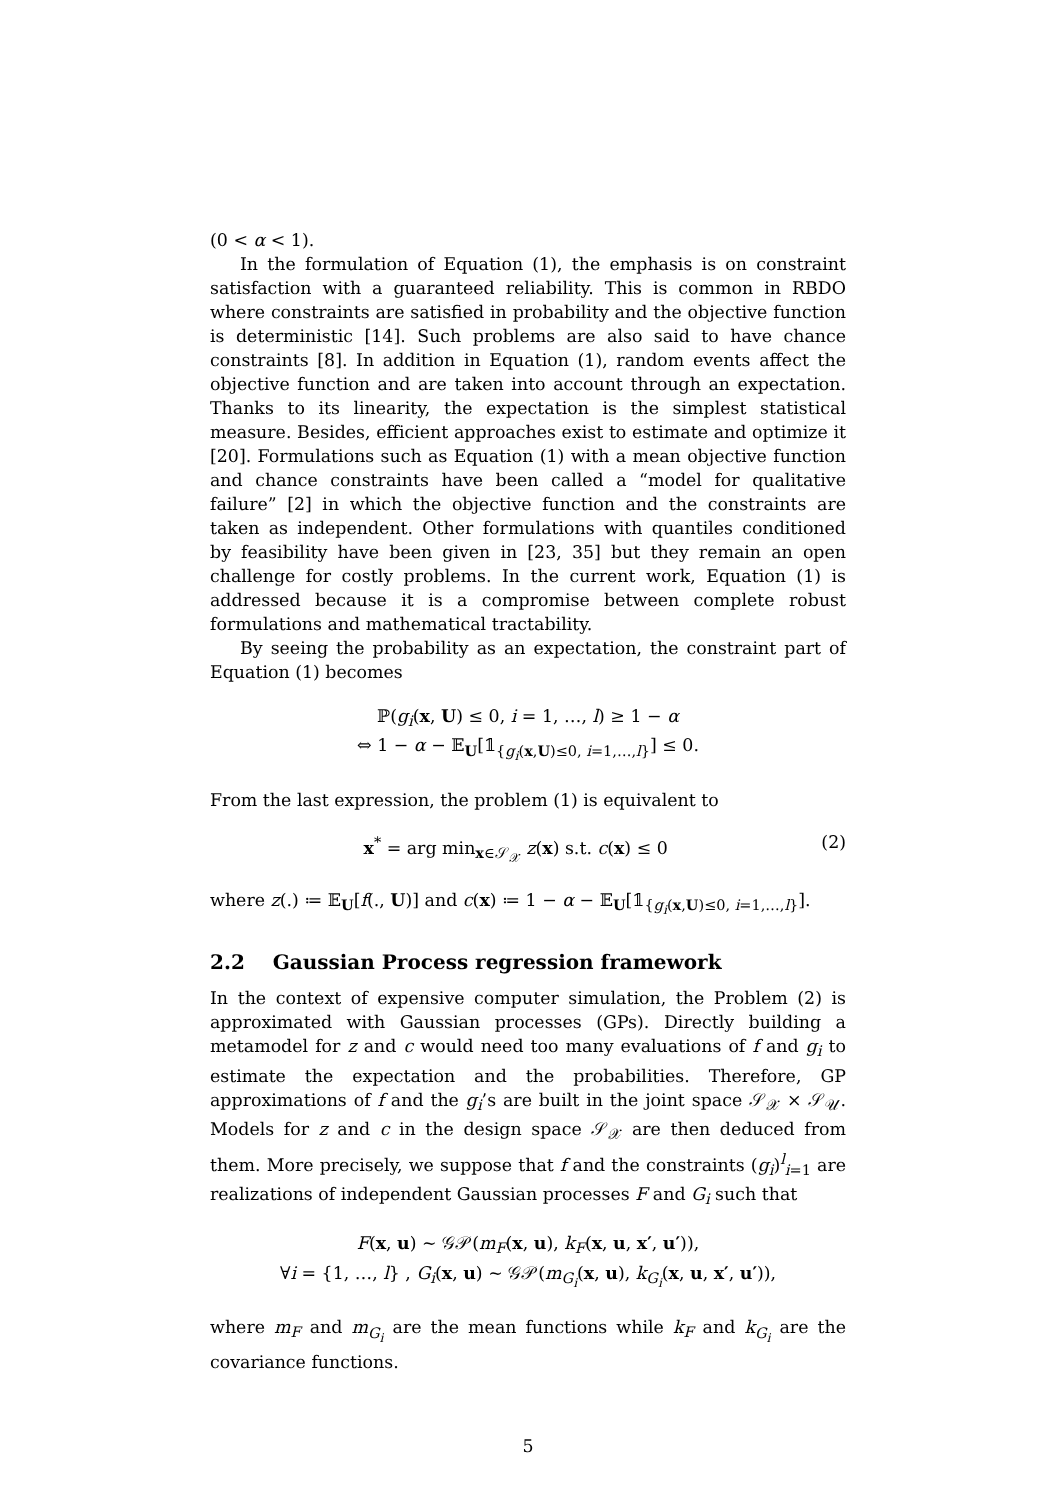(0 < α < 1).
In the formulation of Equation (1), the emphasis is on constraint satisfaction with a guaranteed reliability. This is common in RBDO where constraints are satisfied in probability and the objective function is deterministic [14]. Such problems are also said to have chance constraints [8]. In addition in Equation (1), random events affect the objective function and are taken into account through an expectation. Thanks to its linearity, the expectation is the simplest statistical measure. Besides, efficient approaches exist to estimate and optimize it [20]. Formulations such as Equation (1) with a mean objective function and chance constraints have been called a “model for qualitative failure” [2] in which the objective function and the constraints are taken as independent. Other formulations with quantiles conditioned by feasibility have been given in [23, 35] but they remain an open challenge for costly problems. In the current work, Equation (1) is addressed because it is a compromise between complete robust formulations and mathematical tractability.
By seeing the probability as an expectation, the constraint part of Equation (1) becomes
ℙ(g<sub>i</sub>(x, U) ≤ 0, i = 1, …, l) ≥ 1 − α
⇔ 1 − α − 𝔼<sub>U</sub>[𝟙<sub>{g<sub>i</sub>(x,U)≤0, i=1,…,l}</sub>] ≤ 0.
From the last expression, the problem (1) is equivalent to
x<sup>*</sup> = arg min<sub>x∈𝒮<sub>𝒳</sub></sub> z(x) s.t. c(x) ≤ 0 (2)
where z(.) ≔ 𝔼<sub>U</sub>[f(., U)] and c(x) ≔ 1 − α − 𝔼<sub>U</sub>[𝟙<sub>{g<sub>i</sub>(x,U)≤0, i=1,…,l}</sub>].
2.2 Gaussian Process regression framework
In the context of expensive computer simulation, the Problem (2) is approximated with Gaussian processes (GPs). Directly building a metamodel for z and c would need too many evaluations of f and g<sub>i</sub> to estimate the expectation and the probabilities. Therefore, GP approximations of f and the g<sub>i</sub>’s are built in the joint space 𝒮<sub>𝒳</sub> × 𝒮<sub>𝒰</sub>. Models for z and c in the design space 𝒮<sub>𝒳</sub> are then deduced from them. More precisely, we suppose that f and the constraints (g<sub>i</sub>)<sup>l</sup><sub>i=1</sub> are realizations of independent Gaussian processes F and G<sub>i</sub> such that
F(x, u) ∼ 𝒢𝒫(m<sub>F</sub>(x, u), k<sub>F</sub>(x, u, x′, u′)),
∀i = {1, …, l} , G<sub>i</sub>(x, u) ∼ 𝒢𝒫(m<sub>G<sub>i</sub></sub>(x, u), k<sub>G<sub>i</sub></sub>(x, u, x′, u′)),
where m<sub>F</sub> and m<sub>G<sub>i</sub></sub> are the mean functions while k<sub>F</sub> and k<sub>G<sub>i</sub></sub> are the covariance functions.
5